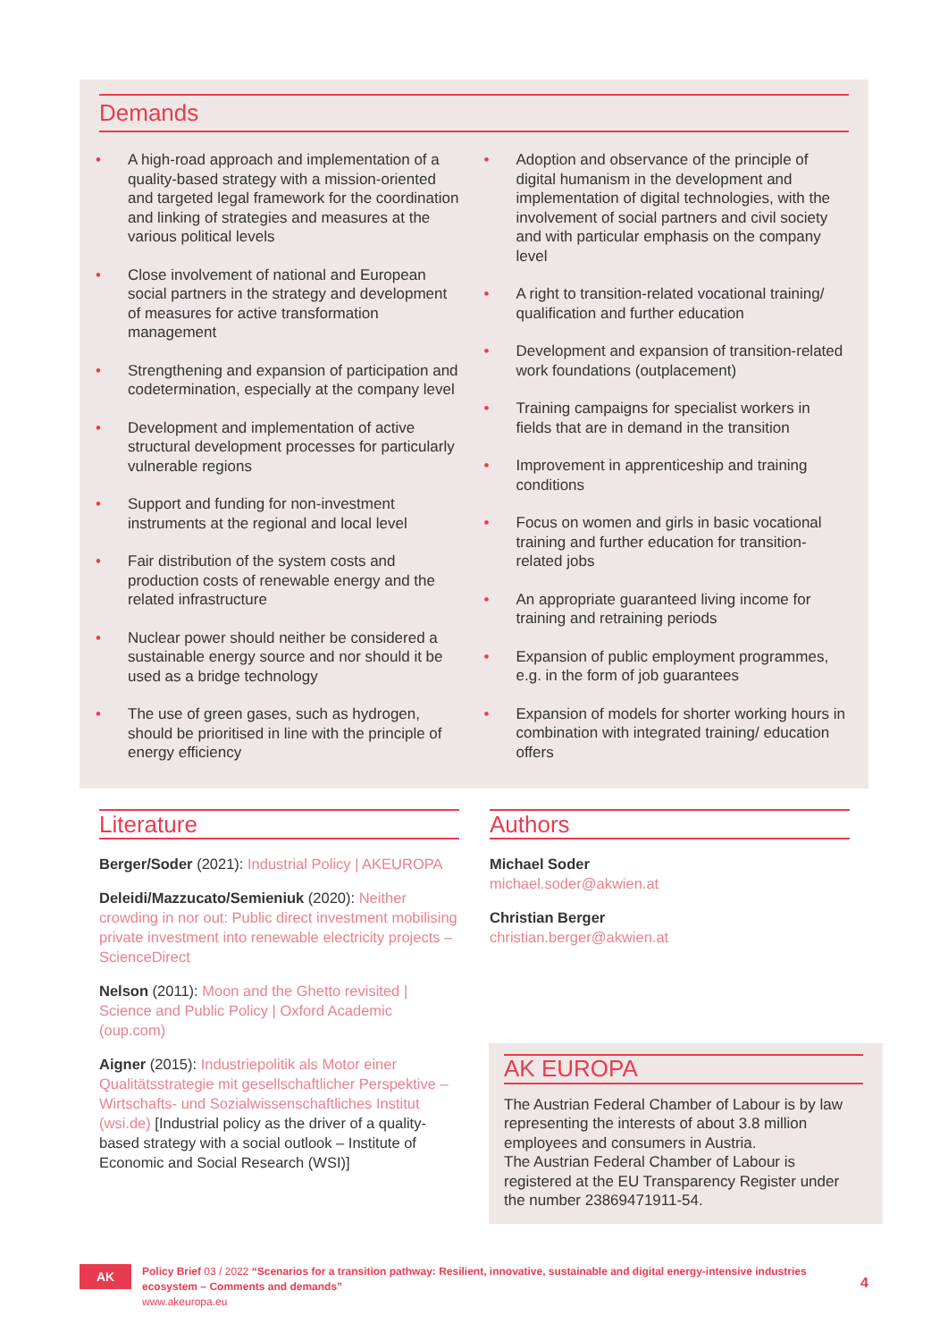Demands
• A high-road approach and implementation of a quality-based strategy with a mission-oriented and targeted legal framework for the coordination and linking of strategies and measures at the various political levels
• Close involvement of national and European social partners in the strategy and development of measures for active transformation management
• Strengthening and expansion of participation and codetermination, especially at the company level
• Development and implementation of active structural development processes for particularly vulnerable regions
• Support and funding for non-investment instruments at the regional and local level
• Fair distribution of the system costs and production costs of renewable energy and the related infrastructure
• Nuclear power should neither be considered a sustainable energy source and nor should it be used as a bridge technology
• The use of green gases, such as hydrogen, should be prioritised in line with the principle of energy efficiency
• Adoption and observance of the principle of digital humanism in the development and implementation of digital technologies, with the involvement of social partners and civil society and with particular emphasis on the company level
• A right to transition-related vocational training/ qualification and further education
• Development and expansion of transition-related work foundations (outplacement)
• Training campaigns for specialist workers in fields that are in demand in the transition
• Improvement in apprenticeship and training conditions
• Focus on women and girls in basic vocational training and further education for transition-related jobs
• An appropriate guaranteed living income for training and retraining periods
• Expansion of public employment programmes, e.g. in the form of job guarantees
• Expansion of models for shorter working hours in combination with integrated training/ education offers
Literature
Berger/Soder (2021): Industrial Policy | AKEUROPA
Deleidi/Mazzucato/Semieniuk (2020): Neither crowding in nor out: Public direct investment mobilising private investment into renewable electricity projects – ScienceDirect
Nelson (2011): Moon and the Ghetto revisited | Science and Public Policy | Oxford Academic (oup.com)
Aigner (2015): Industriepolitik als Motor einer Qualitätsstrategie mit gesellschaftlicher Perspektive – Wirtschafts- und Sozialwissenschaftliches Institut (wsi.de) [Industrial policy as the driver of a quality-based strategy with a social outlook – Institute of Economic and Social Research (WSI)]
Authors
Michael Soder
michael.soder@akwien.at
Christian Berger
christian.berger@akwien.at
AK EUROPA
The Austrian Federal Chamber of Labour is by law representing the interests of about 3.8 million employees and consumers in Austria.
The Austrian Federal Chamber of Labour is registered at the EU Transparency Register under the number 23869471911-54.
AK
Policy Brief 03 / 2022 “Scenarios for a transition pathway: Resilient, innovative, sustainable and digital energy-intensive industries ecosystem – Comments and demands”
www.akeuropa.eu
4